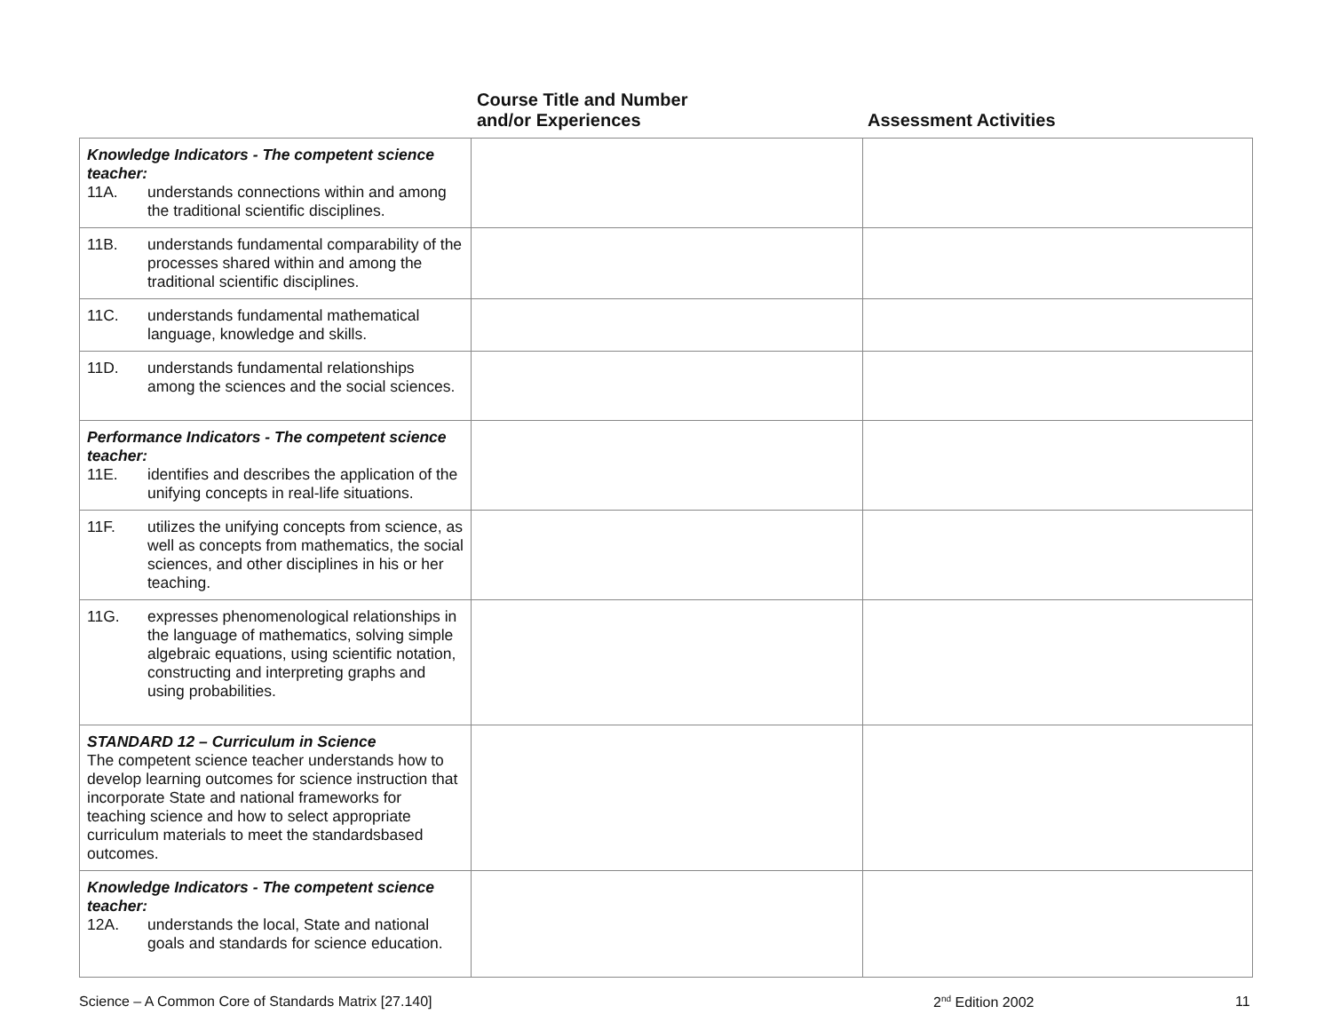Course Title and Number
and/or Experiences
Assessment Activities
| Knowledge Indicators - The competent science teacher: 11A. understands connections within and among the traditional scientific disciplines. | | |
| 11B. understands fundamental comparability of the processes shared within and among the traditional scientific disciplines. | | |
| 11C. understands fundamental mathematical language, knowledge and skills. | | |
| 11D. understands fundamental relationships among the sciences and the social sciences. | | |
| Performance Indicators - The competent science teacher: 11E. identifies and describes the application of the unifying concepts in real-life situations. | | |
| 11F. utilizes the unifying concepts from science, as well as concepts from mathematics, the social sciences, and other disciplines in his or her teaching. | | |
| 11G. expresses phenomenological relationships in the language of mathematics, solving simple algebraic equations, using scientific notation, constructing and interpreting graphs and using probabilities. | | |
| STANDARD 12 – Curriculum in Science The competent science teacher understands how to develop learning outcomes for science instruction that incorporate State and national frameworks for teaching science and how to select appropriate curriculum materials to meet the standardsbased outcomes. | | |
| Knowledge Indicators - The competent science teacher: 12A. understands the local, State and national goals and standards for science education. | | |
Science – A Common Core of Standards Matrix [27.140] 2<sup>nd</sup> Edition 2002 11